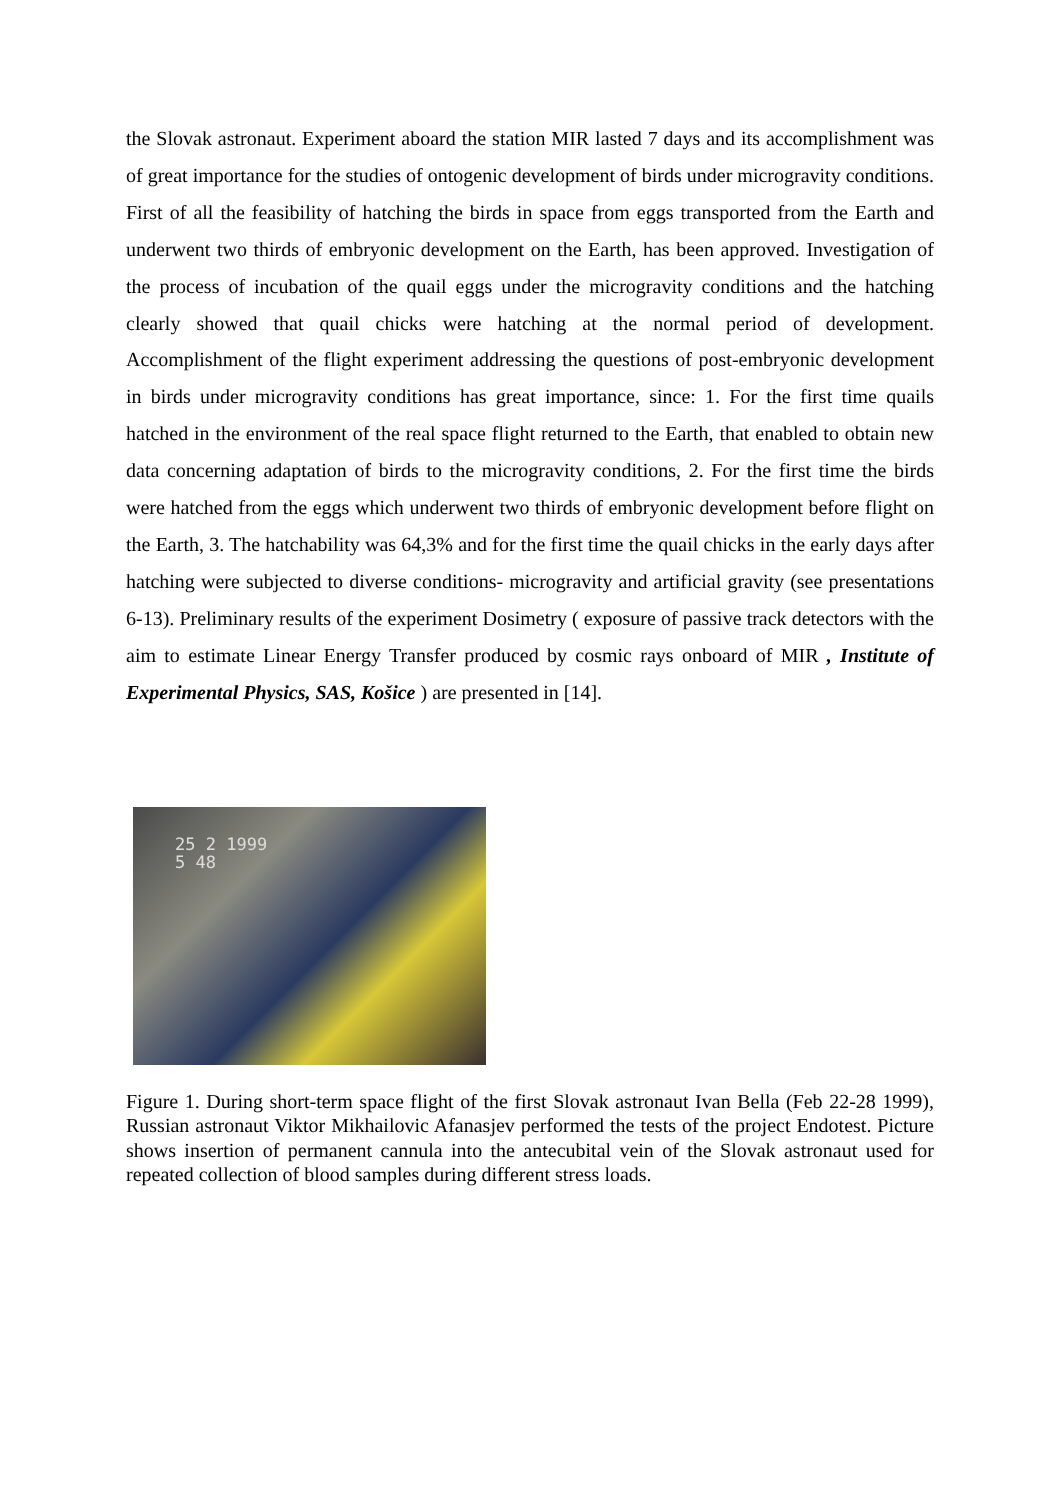the Slovak astronaut. Experiment aboard the station MIR lasted 7 days and its accomplishment was of great importance for the studies of ontogenic development of birds under microgravity conditions. First of all the feasibility of hatching the birds in space from eggs transported from the Earth and underwent two thirds of embryonic development on the Earth, has been approved. Investigation of the process of incubation of the quail eggs under the microgravity conditions and the hatching clearly showed that quail chicks were hatching at the normal period of development. Accomplishment of the flight experiment addressing the questions of post-embryonic development in birds under microgravity conditions has great importance, since: 1. For the first time quails hatched in the environment of the real space flight returned to the Earth, that enabled to obtain new data concerning adaptation of birds to the microgravity conditions, 2. For the first time the birds were hatched from the eggs which underwent two thirds of embryonic development before flight on the Earth, 3. The hatchability was 64,3% and for the first time the quail chicks in the early days after hatching were subjected to diverse conditions- microgravity and artificial gravity (see presentations 6-13). Preliminary results of the experiment Dosimetry ( exposure of passive track detectors with the aim to estimate Linear Energy Transfer produced by cosmic rays onboard of MIR , Institute of Experimental Physics, SAS, Košice ) are presented in [14].
25 2 1999
5 48
Figure 1. During short-term space flight of the first Slovak astronaut Ivan Bella (Feb 22-28 1999), Russian astronaut Viktor Mikhailovic Afanasjev performed the tests of the project Endotest. Picture shows insertion of permanent cannula into the antecubital vein of the Slovak astronaut used for repeated collection of blood samples during different stress loads.